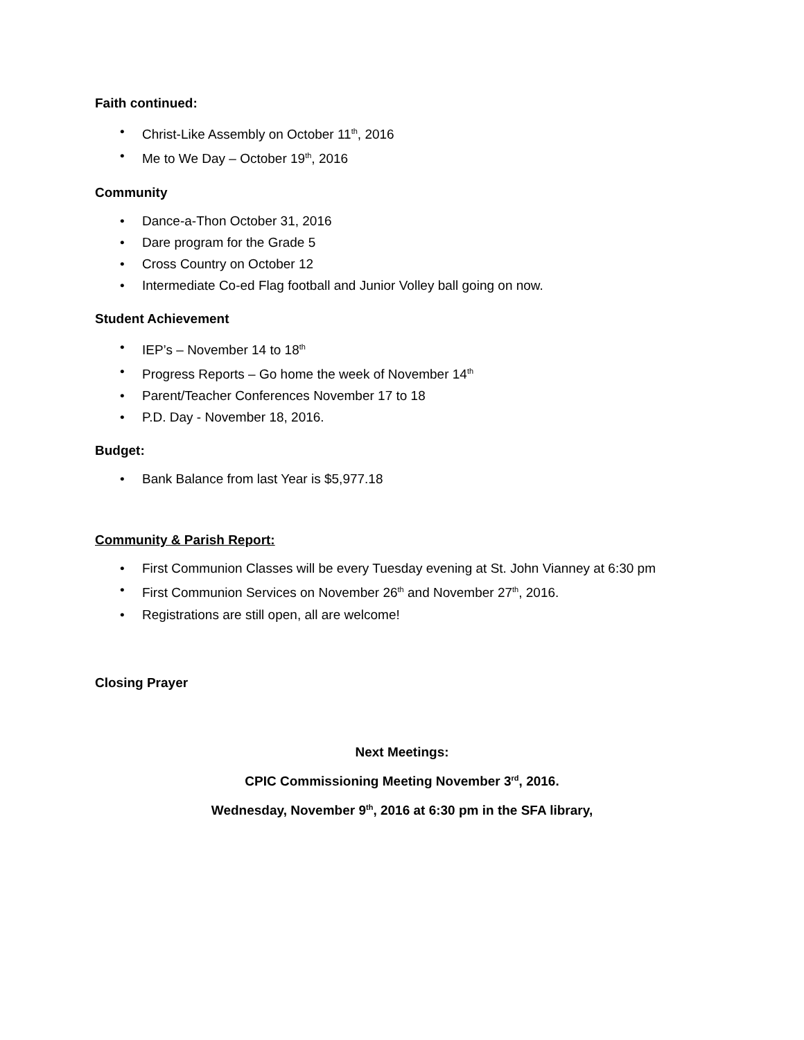Faith continued:
• Christ-Like Assembly on October 11<sup>th</sup>, 2016
• Me to We Day – October 19<sup>th</sup>, 2016
Community
• Dance-a-Thon October 31, 2016
• Dare program for the Grade 5
• Cross Country on October 12
• Intermediate Co-ed Flag football and Junior Volley ball going on now.
Student Achievement
• IEP’s – November 14 to 18<sup>th</sup>
• Progress Reports – Go home the week of November 14<sup>th</sup>
• Parent/Teacher Conferences November 17 to 18
• P.D. Day - November 18, 2016.
Budget:
• Bank Balance from last Year is $5,977.18
Community & Parish Report:
• First Communion Classes will be every Tuesday evening at St. John Vianney at 6:30 pm
• First Communion Services on November 26<sup>th</sup> and November 27<sup>th</sup>, 2016.
• Registrations are still open, all are welcome!
Closing Prayer
Next Meetings:
CPIC Commissioning Meeting November 3<sup>rd</sup>, 2016.
Wednesday, November 9<sup>th</sup>, 2016 at 6:30 pm in the SFA library,